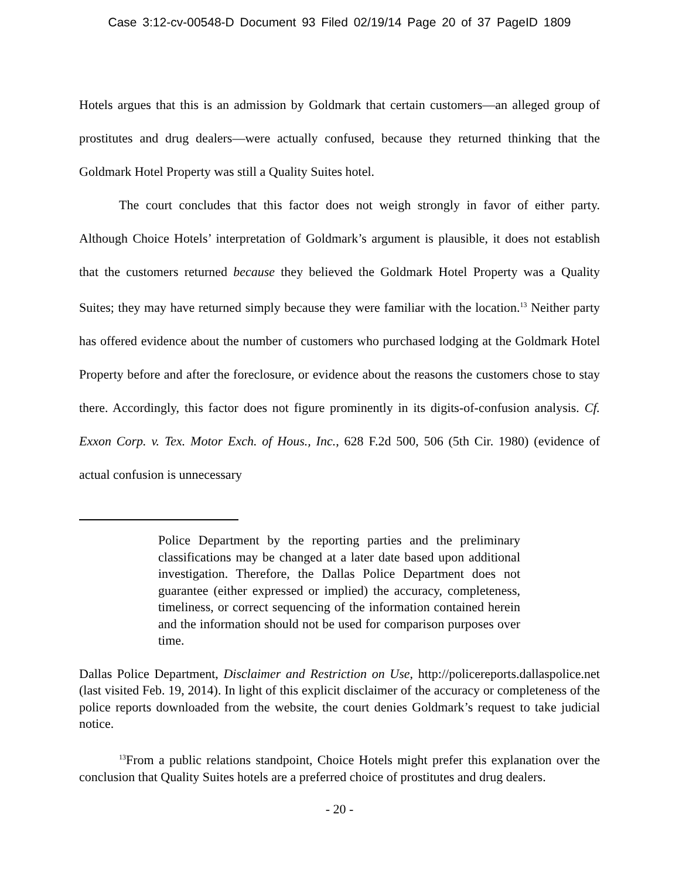Case 3:12-cv-00548-D Document 93 Filed 02/19/14 Page 20 of 37 PageID 1809
Hotels argues that this is an admission by Goldmark that certain customers—an alleged group of prostitutes and drug dealers—were actually confused, because they returned thinking that the Goldmark Hotel Property was still a Quality Suites hotel.
The court concludes that this factor does not weigh strongly in favor of either party. Although Choice Hotels’ interpretation of Goldmark’s argument is plausible, it does not establish that the customers returned because they believed the Goldmark Hotel Property was a Quality Suites; they may have returned simply because they were familiar with the location.<sup>13</sup> Neither party has offered evidence about the number of customers who purchased lodging at the Goldmark Hotel Property before and after the foreclosure, or evidence about the reasons the customers chose to stay there. Accordingly, this factor does not figure prominently in its digits-of-confusion analysis. Cf. Exxon Corp. v. Tex. Motor Exch. of Hous., Inc., 628 F.2d 500, 506 (5th Cir. 1980) (evidence of actual confusion is unnecessary
Police Department by the reporting parties and the preliminary classifications may be changed at a later date based upon additional investigation. Therefore, the Dallas Police Department does not guarantee (either expressed or implied) the accuracy, completeness, timeliness, or correct sequencing of the information contained herein and the information should not be used for comparison purposes over time.
Dallas Police Department, Disclaimer and Restriction on Use, http://policereports.dallaspolice.net (last visited Feb. 19, 2014). In light of this explicit disclaimer of the accuracy or completeness of the police reports downloaded from the website, the court denies Goldmark’s request to take judicial notice.
<sup>13</sup> From a public relations standpoint, Choice Hotels might prefer this explanation over the conclusion that Quality Suites hotels are a preferred choice of prostitutes and drug dealers.
- 20 -